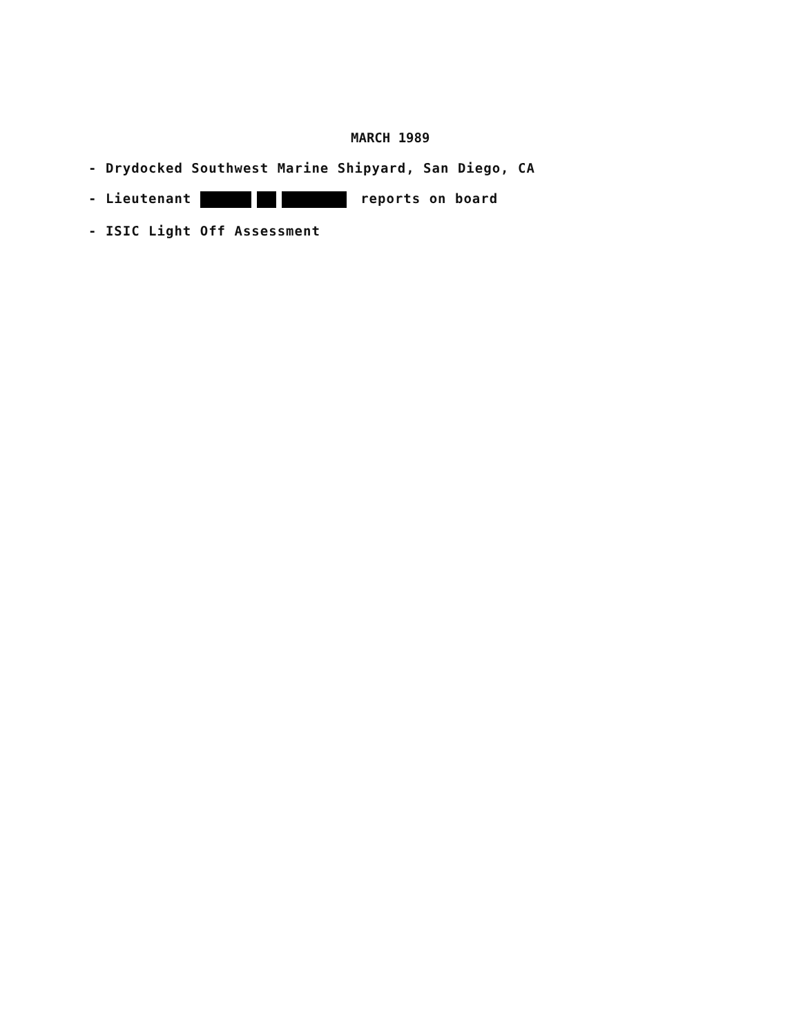MARCH 1989
- Drydocked Southwest Marine Shipyard, San Diego, CA
- Lieutenant reports on board
- ISIC Light Off Assessment